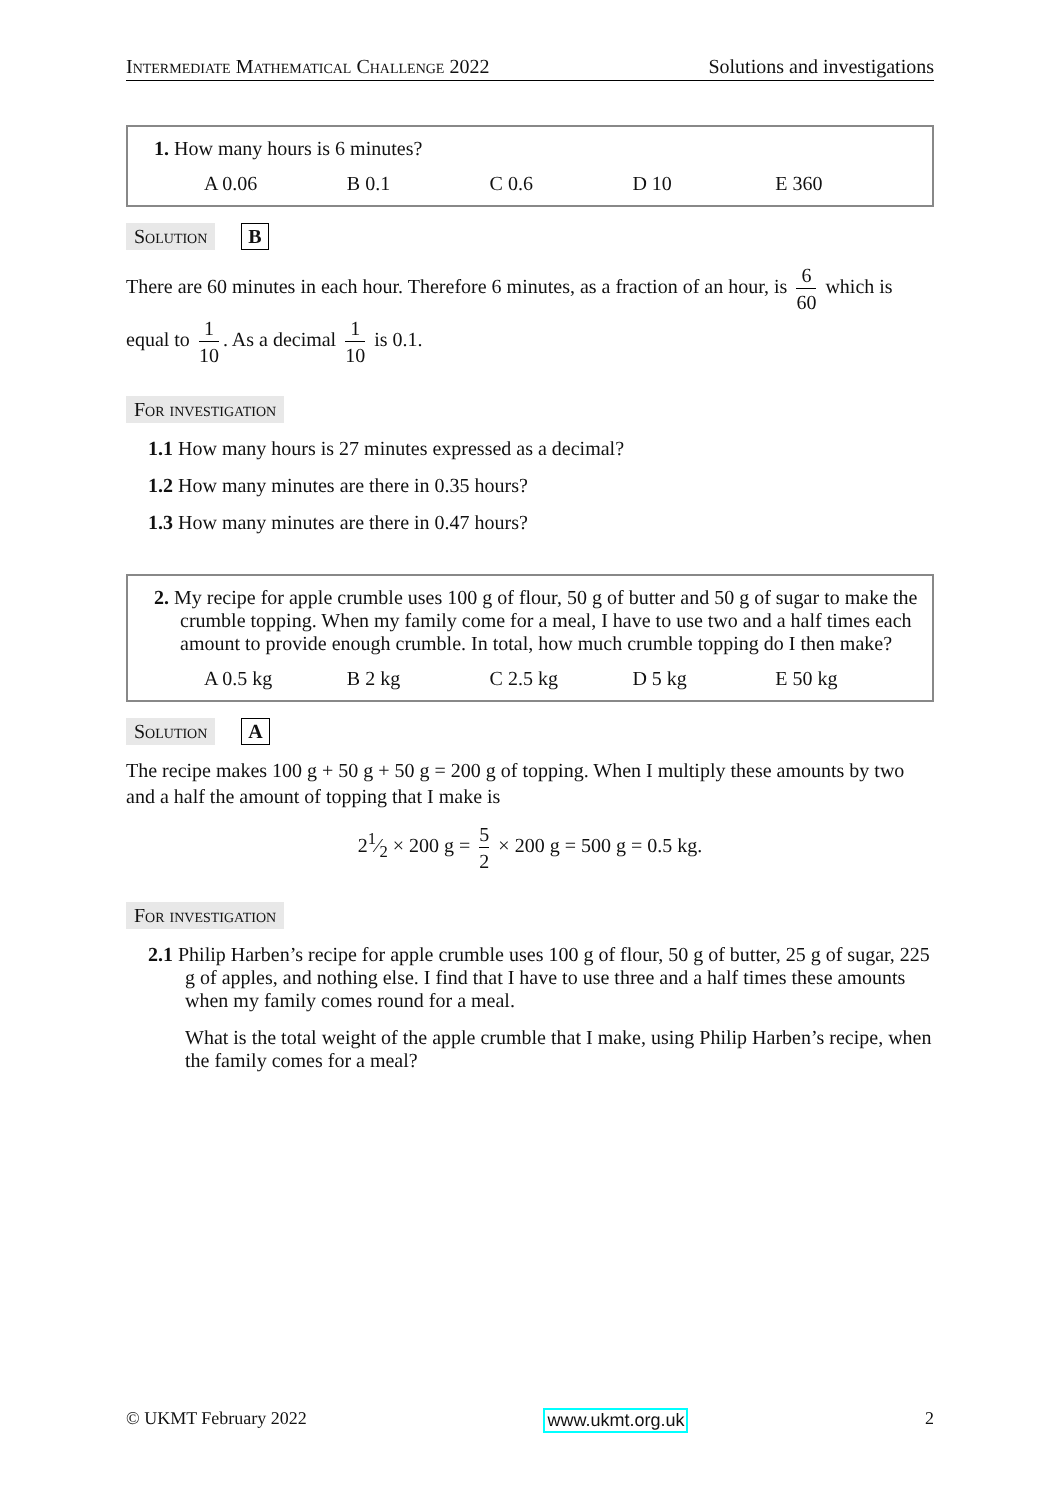Intermediate Mathematical Challenge 2022 Solutions and investigations
1. How many hours is 6 minutes?
A 0.06 B 0.1 C 0.6 D 10 E 360
Solution B
There are 60 minutes in each hour. Therefore 6 minutes, as a fraction of an hour, is 6 60 which is equal to 1 10. As a decimal 1 10 is 0.1.
For investigation
1.1 How many hours is 27 minutes expressed as a decimal?
1.2 How many minutes are there in 0.35 hours?
1.3 How many minutes are there in 0.47 hours?
2. My recipe for apple crumble uses 100 g of flour, 50 g of butter and 50 g of sugar to make the crumble topping. When my family come for a meal, I have to use two and a half times each amount to provide enough crumble. In total, how much crumble topping do I then make?
A 0.5 kg B 2 kg C 2.5 kg D 5 kg E 50 kg
Solution A
The recipe makes 100 g + 50 g + 50 g = 200 g of topping. When I multiply these amounts by two and a half the amount of topping that I make is
21⁄2 × 200 g = 5 2 × 200 g = 500 g = 0.5 kg.
For investigation
2.1 Philip Harben’s recipe for apple crumble uses 100 g of flour, 50 g of butter, 25 g of sugar, 225 g of apples, and nothing else. I find that I have to use three and a half times these amounts when my family comes round for a meal.
What is the total weight of the apple crumble that I make, using Philip Harben’s recipe, when the family comes for a meal?
© UKMT February 2022 www.ukmt.org.uk 2